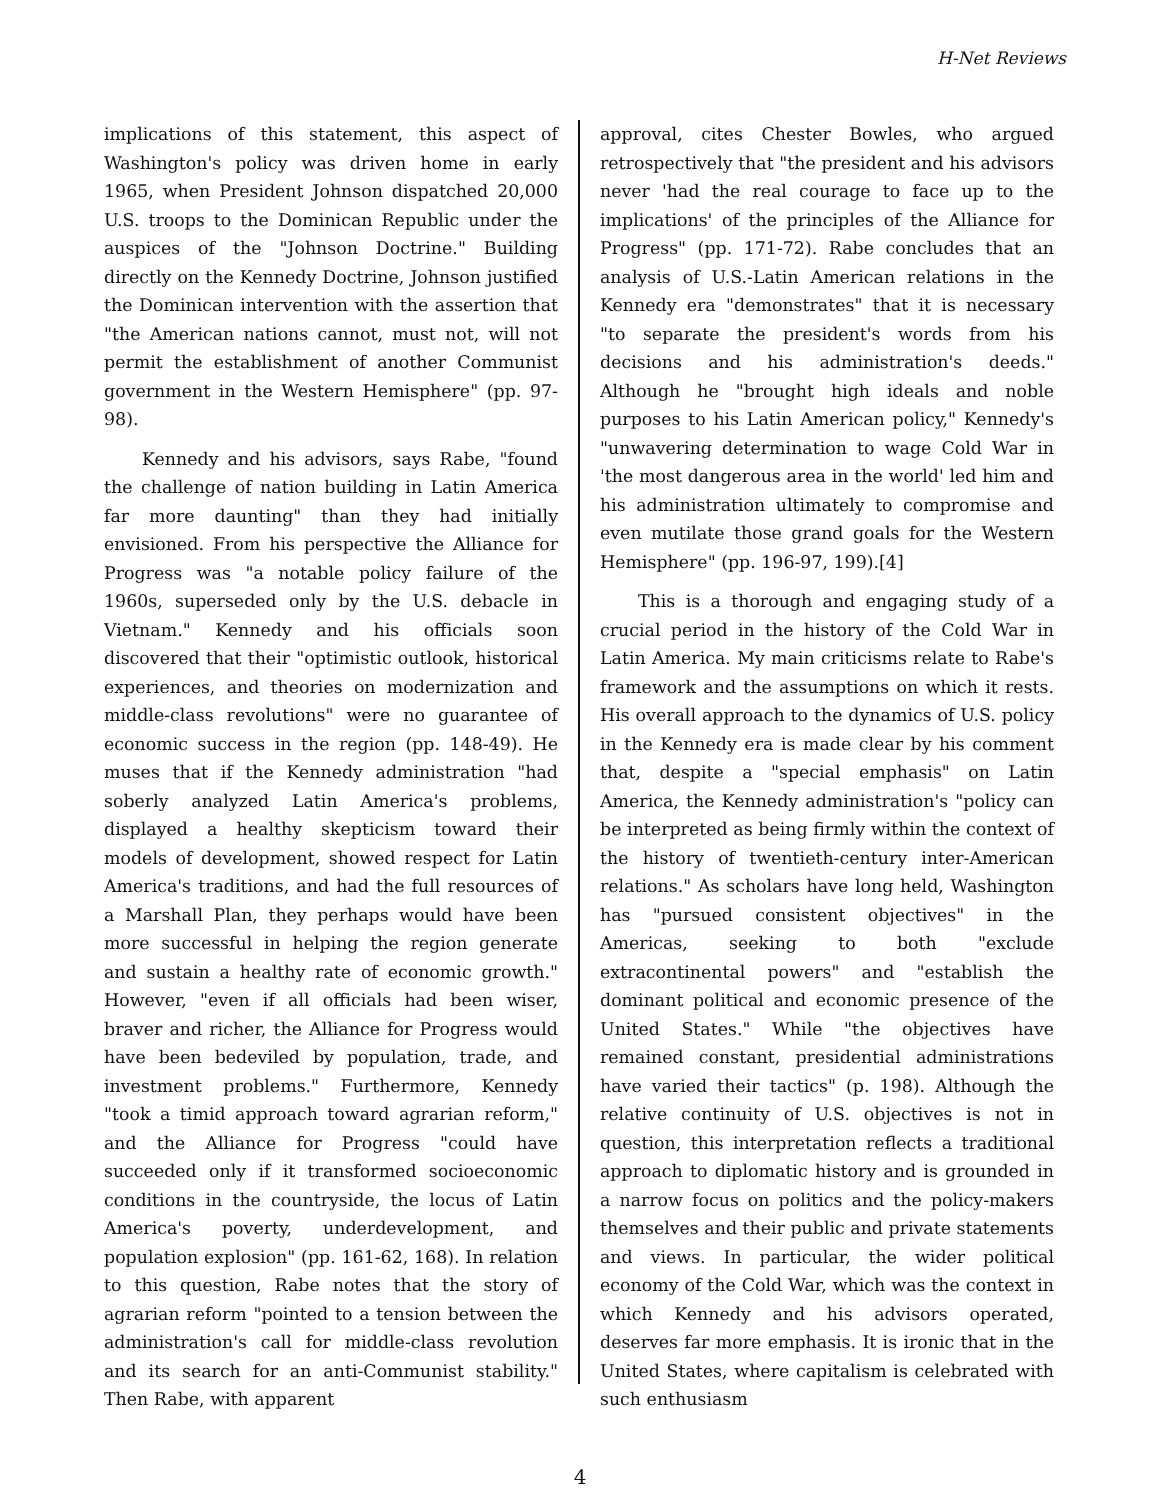H-Net Reviews
implications of this statement, this aspect of Washington's policy was driven home in early 1965, when President Johnson dispatched 20,000 U.S. troops to the Dominican Republic under the auspices of the "Johnson Doctrine." Building directly on the Kennedy Doctrine, Johnson justified the Dominican intervention with the assertion that "the American nations cannot, must not, will not permit the establishment of another Communist government in the Western Hemisphere" (pp. 97-98).
Kennedy and his advisors, says Rabe, "found the challenge of nation building in Latin America far more daunting" than they had initially envisioned. From his perspective the Alliance for Progress was "a notable policy failure of the 1960s, superseded only by the U.S. debacle in Vietnam." Kennedy and his officials soon discovered that their "optimistic outlook, historical experiences, and theories on modernization and middle-class revolutions" were no guarantee of economic success in the region (pp. 148-49). He muses that if the Kennedy administration "had soberly analyzed Latin America's problems, displayed a healthy skepticism toward their models of development, showed respect for Latin America's traditions, and had the full resources of a Marshall Plan, they perhaps would have been more successful in helping the region generate and sustain a healthy rate of economic growth." However, "even if all officials had been wiser, braver and richer, the Alliance for Progress would have been bedeviled by population, trade, and investment problems." Furthermore, Kennedy "took a timid approach toward agrarian reform," and the Alliance for Progress "could have succeeded only if it transformed socioeconomic conditions in the countryside, the locus of Latin America's poverty, underdevelopment, and population explosion" (pp. 161-62, 168). In relation to this question, Rabe notes that the story of agrarian reform "pointed to a tension between the administration's call for middle-class revolution and its search for an anti-Communist stability." Then Rabe, with apparent
approval, cites Chester Bowles, who argued retrospectively that "the president and his advisors never 'had the real courage to face up to the implications' of the principles of the Alliance for Progress" (pp. 171-72). Rabe concludes that an analysis of U.S.-Latin American relations in the Kennedy era "demonstrates" that it is necessary "to separate the president's words from his decisions and his administration's deeds." Although he "brought high ideals and noble purposes to his Latin American policy," Kennedy's "unwavering determination to wage Cold War in 'the most dangerous area in the world' led him and his administration ultimately to compromise and even mutilate those grand goals for the Western Hemisphere" (pp. 196-97, 199).[4]
This is a thorough and engaging study of a crucial period in the history of the Cold War in Latin America. My main criticisms relate to Rabe's framework and the assumptions on which it rests. His overall approach to the dynamics of U.S. policy in the Kennedy era is made clear by his comment that, despite a "special emphasis" on Latin America, the Kennedy administration's "policy can be interpreted as being firmly within the context of the history of twentieth-century inter-American relations." As scholars have long held, Washington has "pursued consistent objectives" in the Americas, seeking to both "exclude extracontinental powers" and "establish the dominant political and economic presence of the United States." While "the objectives have remained constant, presidential administrations have varied their tactics" (p. 198). Although the relative continuity of U.S. objectives is not in question, this interpretation reflects a traditional approach to diplomatic history and is grounded in a narrow focus on politics and the policy-makers themselves and their public and private statements and views. In particular, the wider political economy of the Cold War, which was the context in which Kennedy and his advisors operated, deserves far more emphasis. It is ironic that in the United States, where capitalism is celebrated with such enthusiasm
4